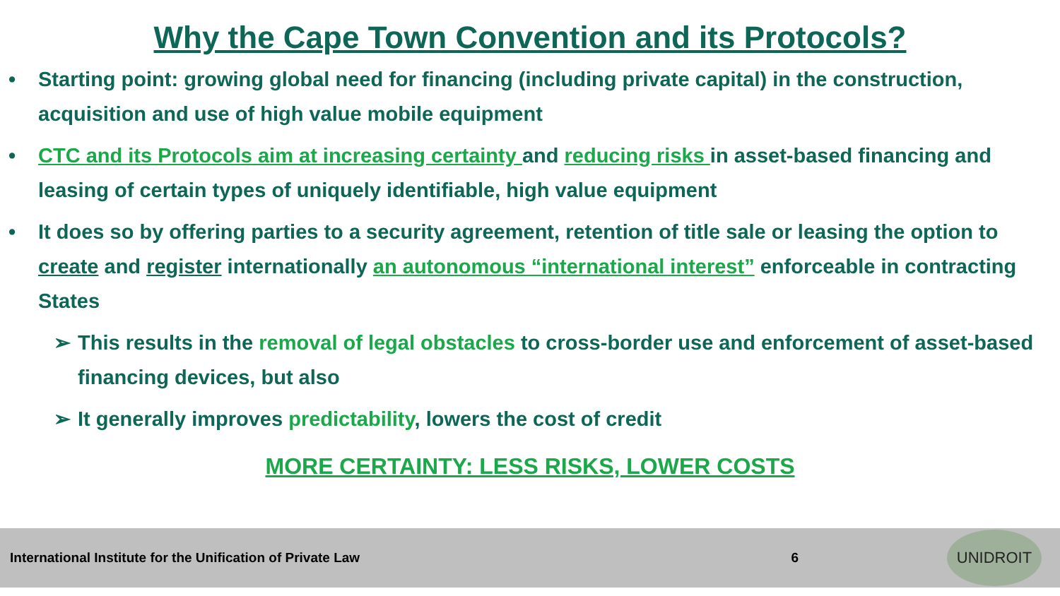Why the Cape Town Convention and its Protocols?
• Starting point: growing global need for financing (including private capital) in the construction, acquisition and use of high value mobile equipment
• CTC and its Protocols aim at increasing certainty and reducing risks in asset-based financing and leasing of certain types of uniquely identifiable, high value equipment
• It does so by offering parties to a security agreement, retention of title sale or leasing the option to create and register internationally an autonomous “international interest” enforceable in contracting States
➢ This results in the removal of legal obstacles to cross-border use and enforcement of asset-based financing devices, but also
➢ It generally improves predictability, lowers the cost of credit
MORE CERTAINTY: LESS RISKS, LOWER COSTS
International Institute for the Unification of Private Law 6
UNIDROIT